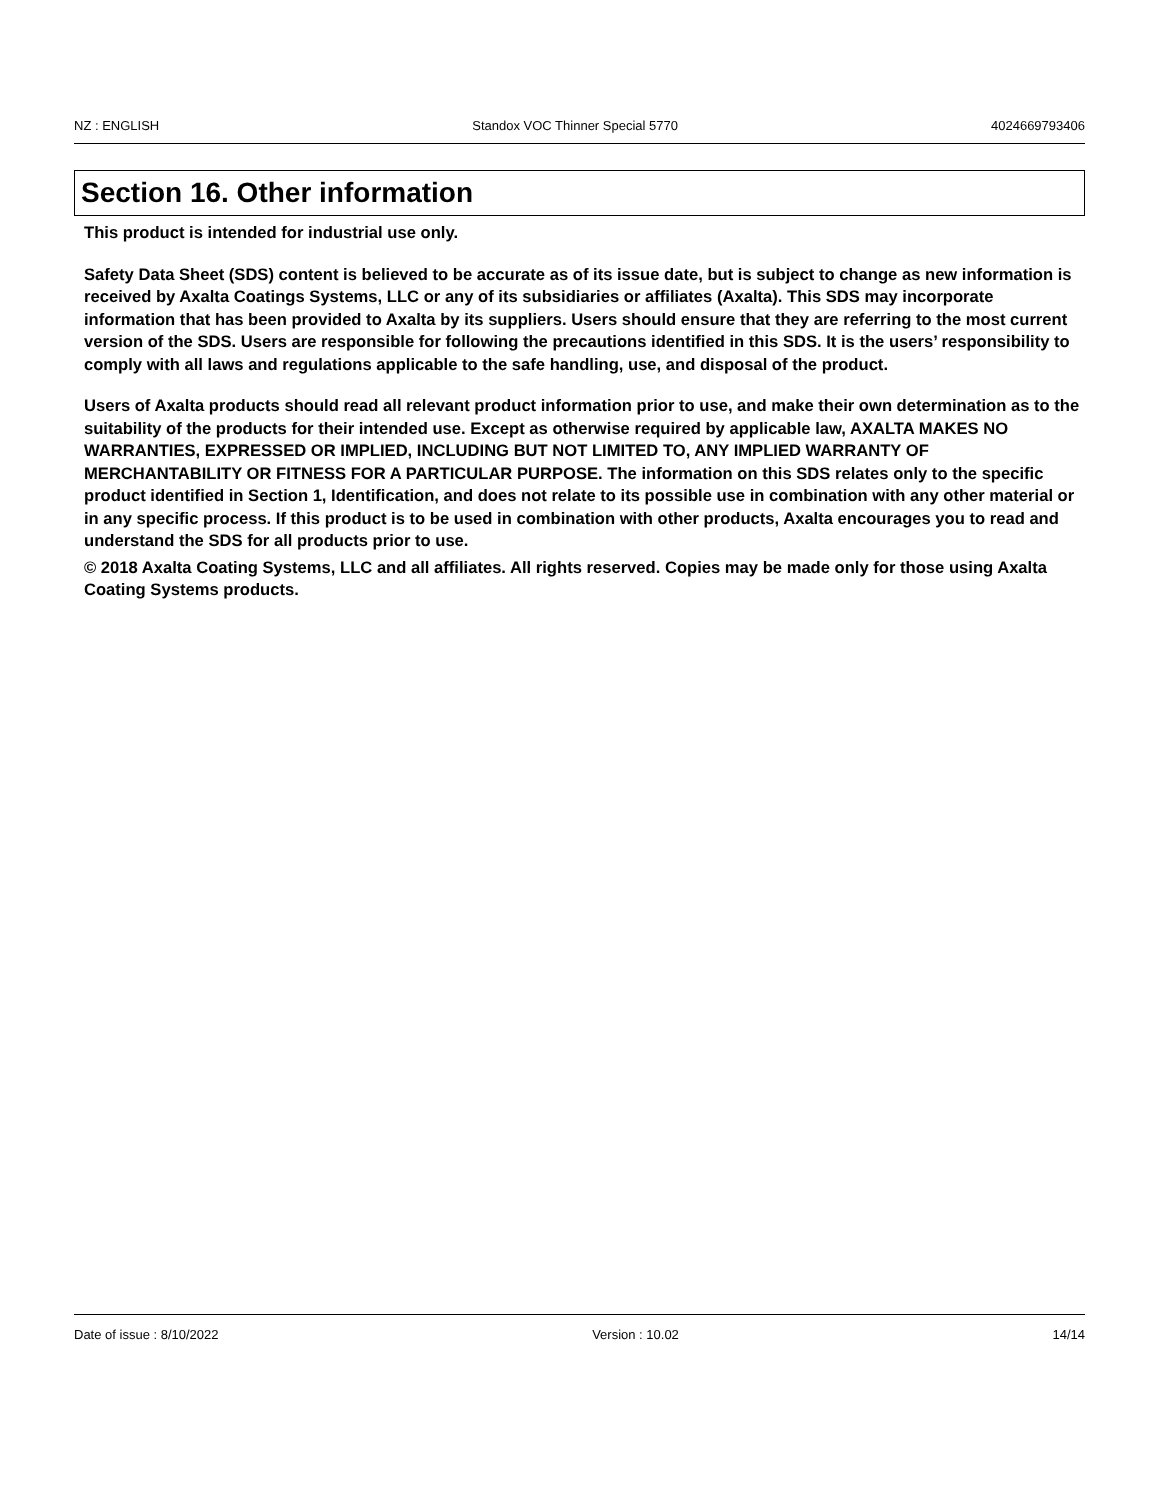NZ : ENGLISH Standox VOC Thinner Special 5770 4024669793406
Section 16. Other information
This product is intended for industrial use only.
Safety Data Sheet (SDS) content is believed to be accurate as of its issue date, but is subject to change as new information is received by Axalta Coatings Systems, LLC or any of its subsidiaries or affiliates (Axalta). This SDS may incorporate information that has been provided to Axalta by its suppliers. Users should ensure that they are referring to the most current version of the SDS. Users are responsible for following the precautions identified in this SDS. It is the users’ responsibility to comply with all laws and regulations applicable to the safe handling, use, and disposal of the product.
Users of Axalta products should read all relevant product information prior to use, and make their own determination as to the suitability of the products for their intended use. Except as otherwise required by applicable law, AXALTA MAKES NO WARRANTIES, EXPRESSED OR IMPLIED, INCLUDING BUT NOT LIMITED TO, ANY IMPLIED WARRANTY OF MERCHANTABILITY OR FITNESS FOR A PARTICULAR PURPOSE. The information on this SDS relates only to the specific product identified in Section 1, Identification, and does not relate to its possible use in combination with any other material or in any specific process. If this product is to be used in combination with other products, Axalta encourages you to read and understand the SDS for all products prior to use.
© 2018 Axalta Coating Systems, LLC and all affiliates. All rights reserved. Copies may be made only for those using Axalta Coating Systems products.
Date of issue : 8/10/2022 Version : 10.02 14/14